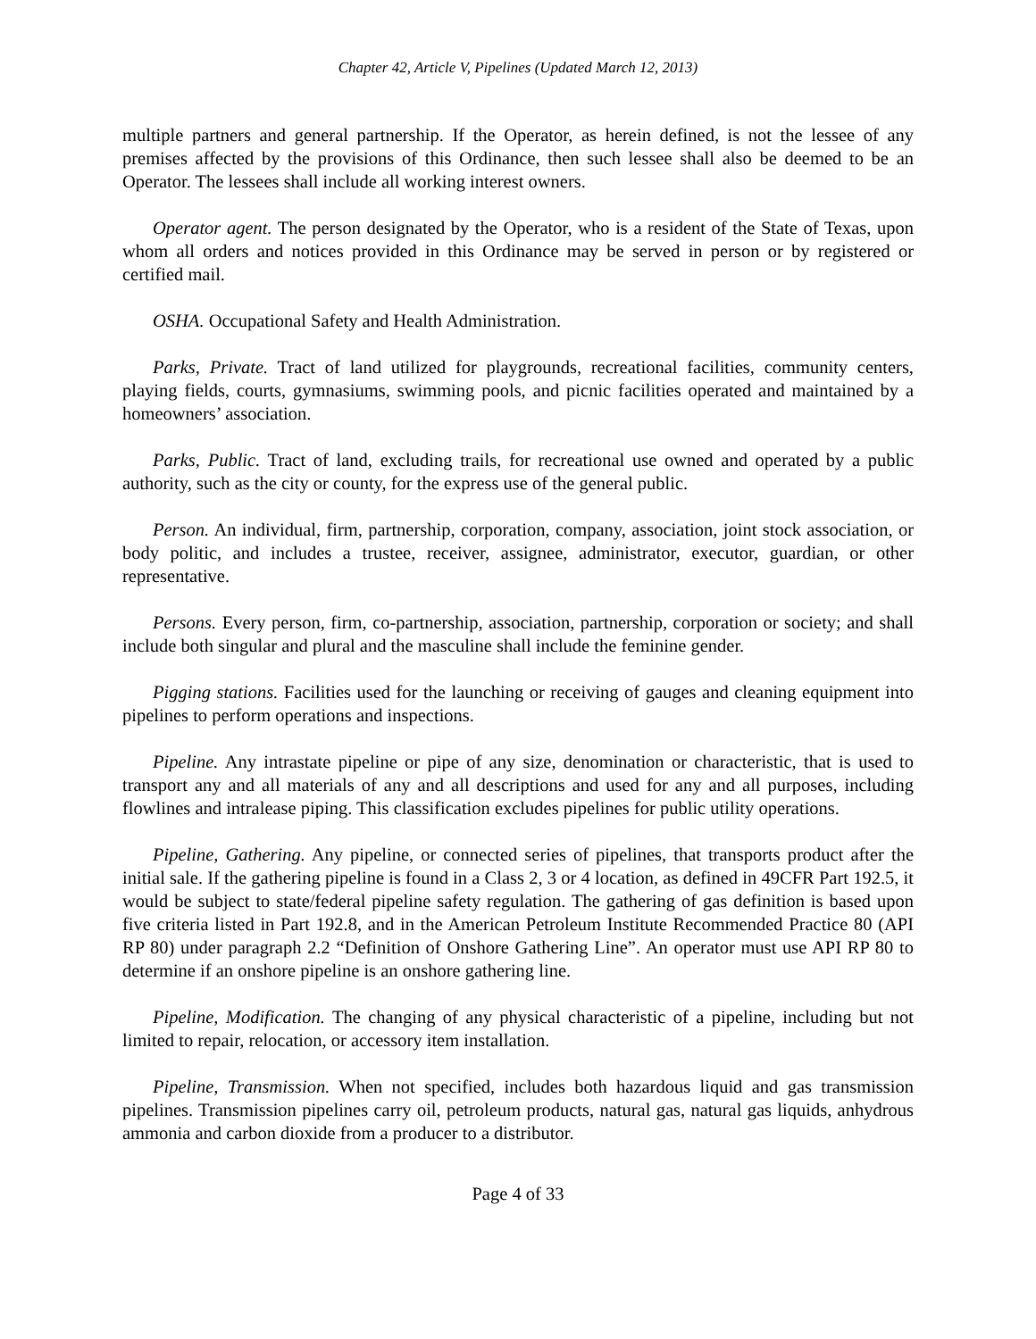Chapter 42, Article V, Pipelines (Updated March 12, 2013)
multiple partners and general partnership. If the Operator, as herein defined, is not the lessee of any premises affected by the provisions of this Ordinance, then such lessee shall also be deemed to be an Operator. The lessees shall include all working interest owners.
Operator agent. The person designated by the Operator, who is a resident of the State of Texas, upon whom all orders and notices provided in this Ordinance may be served in person or by registered or certified mail.
OSHA. Occupational Safety and Health Administration.
Parks, Private. Tract of land utilized for playgrounds, recreational facilities, community centers, playing fields, courts, gymnasiums, swimming pools, and picnic facilities operated and maintained by a homeowners’ association.
Parks, Public. Tract of land, excluding trails, for recreational use owned and operated by a public authority, such as the city or county, for the express use of the general public.
Person. An individual, firm, partnership, corporation, company, association, joint stock association, or body politic, and includes a trustee, receiver, assignee, administrator, executor, guardian, or other representative.
Persons. Every person, firm, co-partnership, association, partnership, corporation or society; and shall include both singular and plural and the masculine shall include the feminine gender.
Pigging stations. Facilities used for the launching or receiving of gauges and cleaning equipment into pipelines to perform operations and inspections.
Pipeline. Any intrastate pipeline or pipe of any size, denomination or characteristic, that is used to transport any and all materials of any and all descriptions and used for any and all purposes, including flowlines and intralease piping. This classification excludes pipelines for public utility operations.
Pipeline, Gathering. Any pipeline, or connected series of pipelines, that transports product after the initial sale. If the gathering pipeline is found in a Class 2, 3 or 4 location, as defined in 49CFR Part 192.5, it would be subject to state/federal pipeline safety regulation. The gathering of gas definition is based upon five criteria listed in Part 192.8, and in the American Petroleum Institute Recommended Practice 80 (API RP 80) under paragraph 2.2 “Definition of Onshore Gathering Line”. An operator must use API RP 80 to determine if an onshore pipeline is an onshore gathering line.
Pipeline, Modification. The changing of any physical characteristic of a pipeline, including but not limited to repair, relocation, or accessory item installation.
Pipeline, Transmission. When not specified, includes both hazardous liquid and gas transmission pipelines. Transmission pipelines carry oil, petroleum products, natural gas, natural gas liquids, anhydrous ammonia and carbon dioxide from a producer to a distributor.
Page 4 of 33